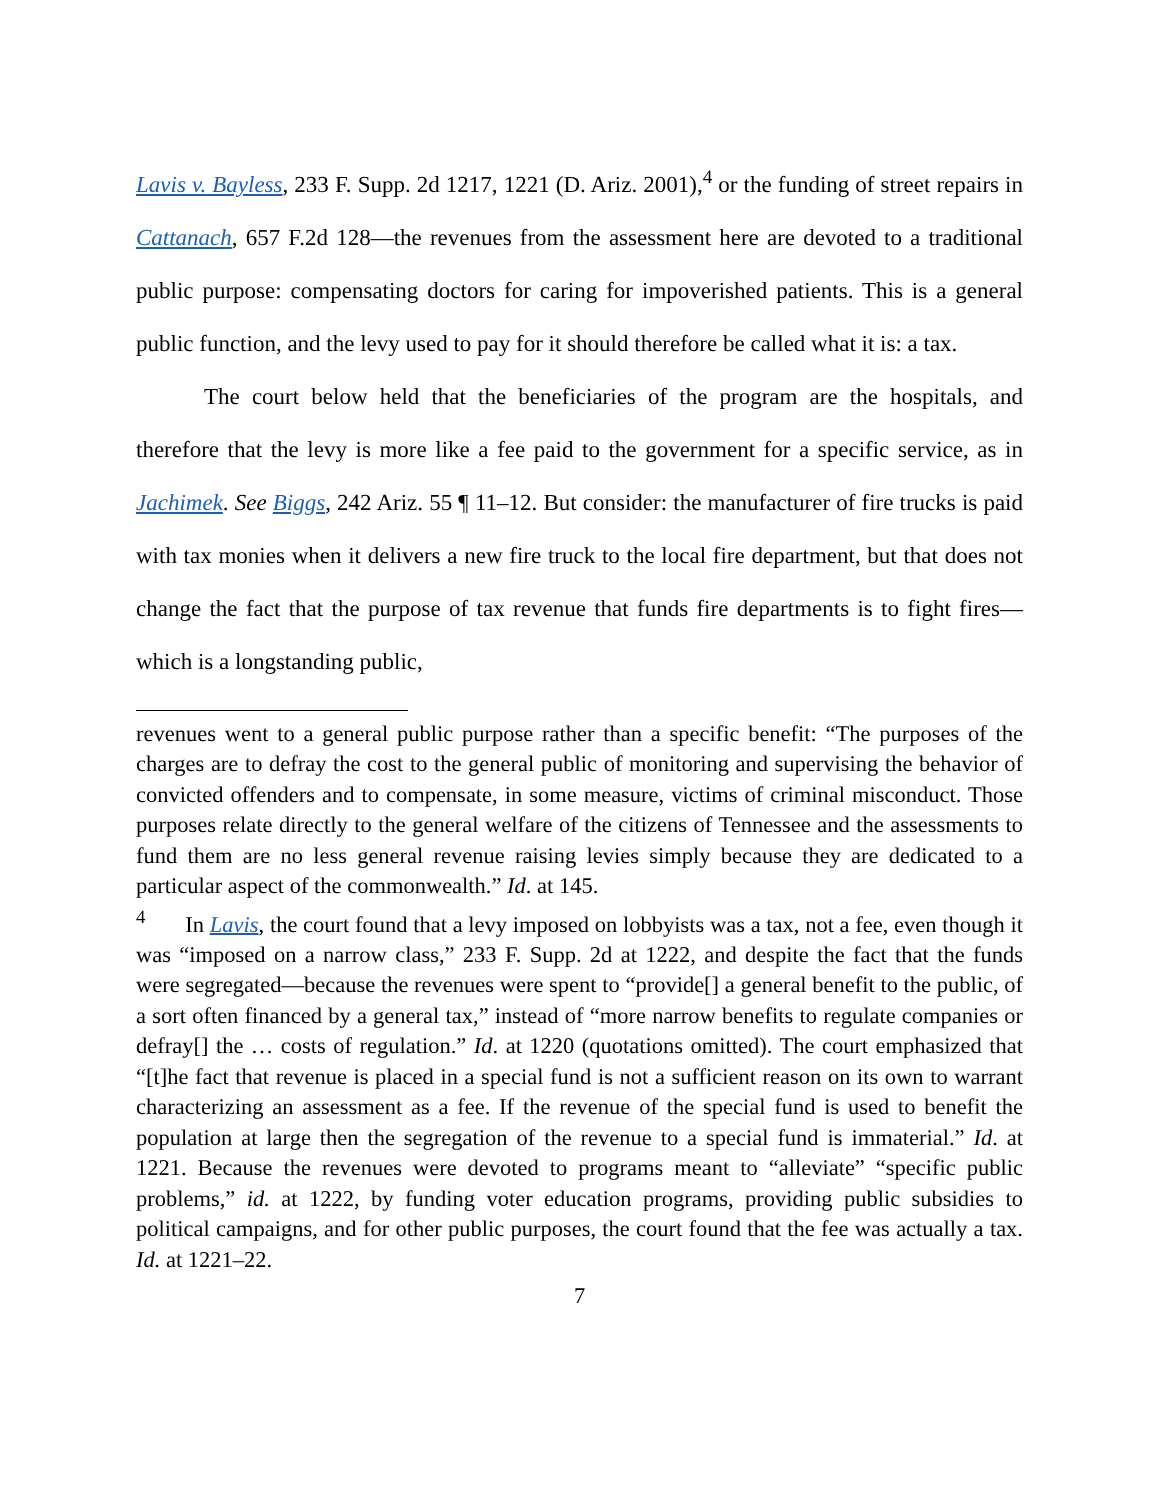Lavis v. Bayless, 233 F. Supp. 2d 1217, 1221 (D. Ariz. 2001),<sup>4</sup> or the funding of street repairs in Cattanach, 657 F.2d 128—the revenues from the assessment here are devoted to a traditional public purpose: compensating doctors for caring for impoverished patients. This is a general public function, and the levy used to pay for it should therefore be called what it is: a tax.
The court below held that the beneficiaries of the program are the hospitals, and therefore that the levy is more like a fee paid to the government for a specific service, as in Jachimek. See Biggs, 242 Ariz. 55 ¶ 11–12. But consider: the manufacturer of fire trucks is paid with tax monies when it delivers a new fire truck to the local fire department, but that does not change the fact that the purpose of tax revenue that funds fire departments is to fight fires—which is a longstanding public,
revenues went to a general public purpose rather than a specific benefit: “The purposes of the charges are to defray the cost to the general public of monitoring and supervising the behavior of convicted offenders and to compensate, in some measure, victims of criminal misconduct. Those purposes relate directly to the general welfare of the citizens of Tennessee and the assessments to fund them are no less general revenue raising levies simply because they are dedicated to a particular aspect of the commonwealth.” Id. at 145.
<sup>4</sup> In Lavis, the court found that a levy imposed on lobbyists was a tax, not a fee, even though it was “imposed on a narrow class,” 233 F. Supp. 2d at 1222, and despite the fact that the funds were segregated—because the revenues were spent to “provide[] a general benefit to the public, of a sort often financed by a general tax,” instead of “more narrow benefits to regulate companies or defray[] the … costs of regulation.” Id. at 1220 (quotations omitted). The court emphasized that “[t]he fact that revenue is placed in a special fund is not a sufficient reason on its own to warrant characterizing an assessment as a fee. If the revenue of the special fund is used to benefit the population at large then the segregation of the revenue to a special fund is immaterial.” Id. at 1221. Because the revenues were devoted to programs meant to “alleviate” “specific public problems,” id. at 1222, by funding voter education programs, providing public subsidies to political campaigns, and for other public purposes, the court found that the fee was actually a tax. Id. at 1221–22.
7